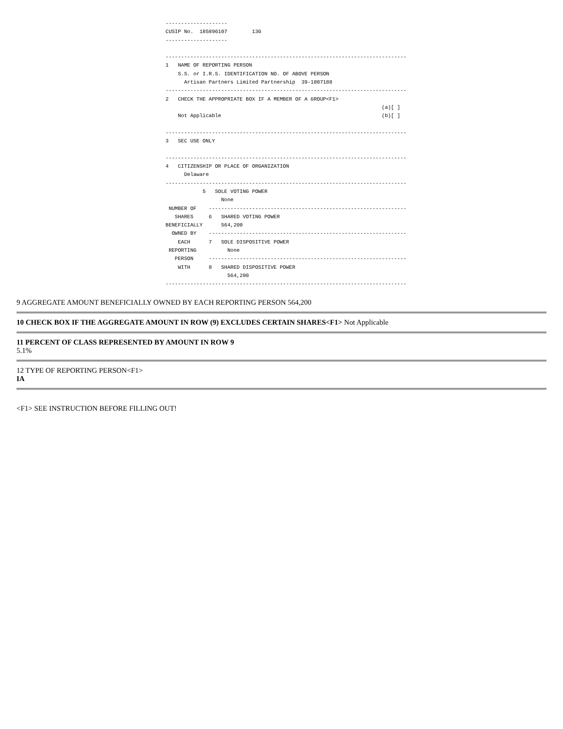--------------------
                   CUSIP No.  185896107        13G
                   --------------------

                   ------------------------------------------------------------------------------
                   1   NAME OF REPORTING PERSON
                       S.S. or I.R.S. IDENTIFICATION NO. OF ABOVE PERSON
                         Artisan Partners Limited Partnership  39-1807188
                   ------------------------------------------------------------------------------
                   2   CHECK THE APPROPRIATE BOX IF A MEMBER OF A GROUP<F1>
                                                                                         (a)[ ]
                       Not Applicable                                                    (b)[ ]

                   ------------------------------------------------------------------------------
                   3   SEC USE ONLY

                   ------------------------------------------------------------------------------
                   4   CITIZENSHIP OR PLACE OF ORGANIZATION
                         Delaware
                   ------------------------------------------------------------------------------
                               5   SOLE VOTING POWER
                                     None
                    NUMBER OF    ----------------------------------------------------------------
                      SHARES     6   SHARED VOTING POWER
                   BENEFICIALLY      564,200
                     OWNED BY    ----------------------------------------------------------------
                       EACH      7   SOLE DISPOSITIVE POWER
                    REPORTING          None
                      PERSON     ----------------------------------------------------------------
                       WITH      8   SHARED DISPOSITIVE POWER
                                       564,200
                   ------------------------------------------------------------------------------
9 AGGREGATE AMOUNT BENEFICIALLY OWNED BY EACH REPORTING PERSON 564,200
10 CHECK BOX IF THE AGGREGATE AMOUNT IN ROW (9) EXCLUDES CERTAIN SHARES<F1> Not Applicable
11 PERCENT OF CLASS REPRESENTED BY AMOUNT IN ROW 9
5.1%
12 TYPE OF REPORTING PERSON<F1>
IA
<F1> SEE INSTRUCTION BEFORE FILLING OUT!